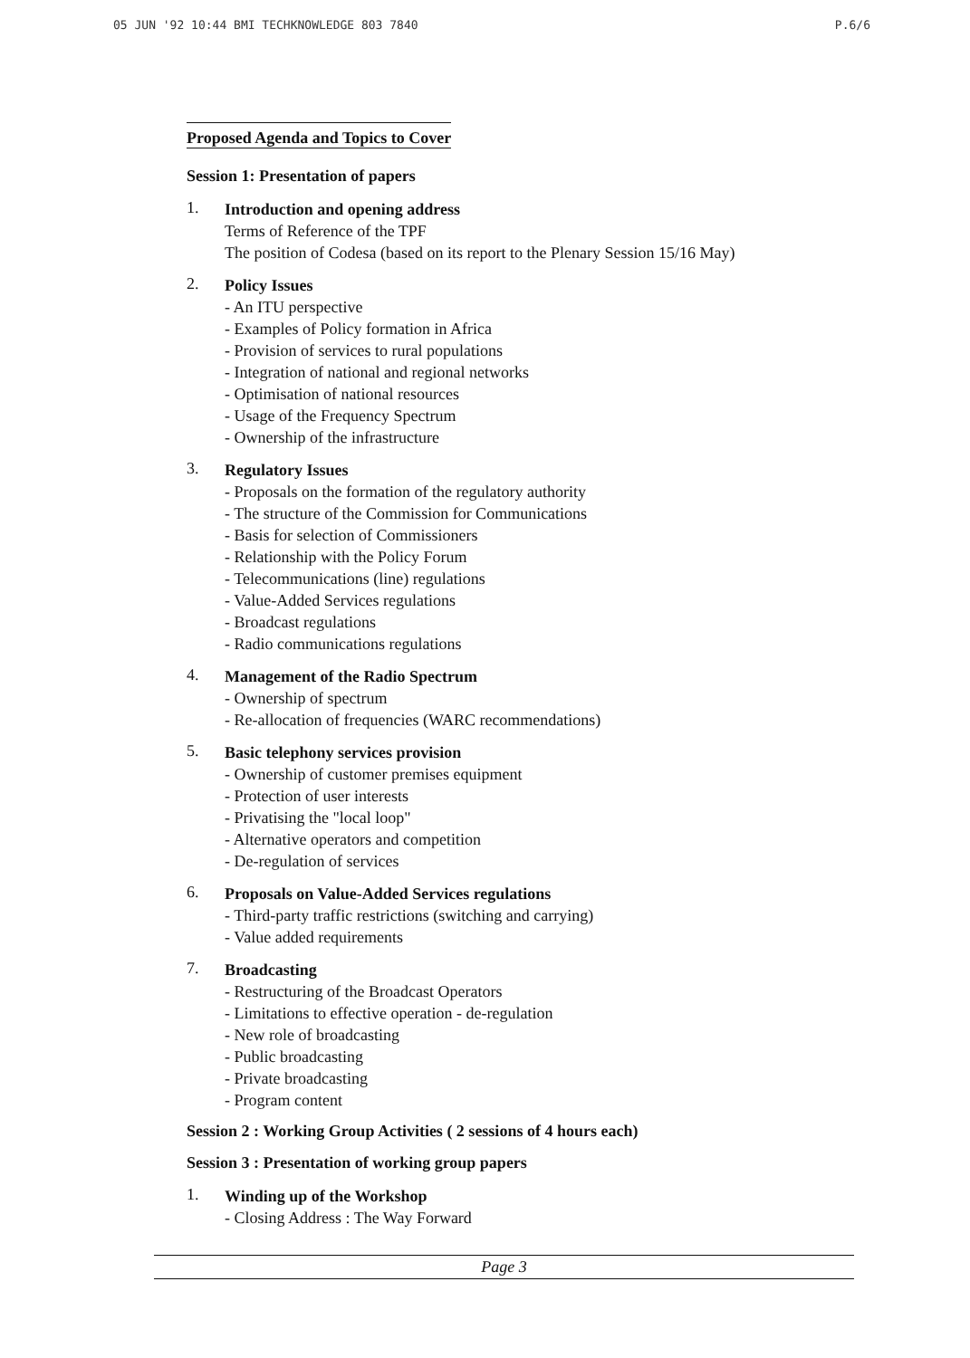05 JUN '92 10:44 BMI TECHKNOWLEDGE 803 7840 P.6/6
Proposed Agenda and Topics to Cover
Session 1: Presentation of papers
1.
Introduction and opening address
Terms of Reference of the TPF
The position of Codesa (based on its report to the Plenary Session 15/16 May)
2.
Policy Issues
- An ITU perspective
- Examples of Policy formation in Africa
- Provision of services to rural populations
- Integration of national and regional networks
- Optimisation of national resources
- Usage of the Frequency Spectrum
- Ownership of the infrastructure
3.
Regulatory Issues
- Proposals on the formation of the regulatory authority
- The structure of the Commission for Communications
- Basis for selection of Commissioners
- Relationship with the Policy Forum
- Telecommunications (line) regulations
- Value-Added Services regulations
- Broadcast regulations
- Radio communications regulations
4.
Management of the Radio Spectrum
- Ownership of spectrum
- Re-allocation of frequencies (WARC recommendations)
5.
Basic telephony services provision
- Ownership of customer premises equipment
- Protection of user interests
- Privatising the "local loop"
- Alternative operators and competition
- De-regulation of services
6.
Proposals on Value-Added Services regulations
- Third-party traffic restrictions (switching and carrying)
- Value added requirements
7.
Broadcasting
- Restructuring of the Broadcast Operators
- Limitations to effective operation - de-regulation
- New role of broadcasting
- Public broadcasting
- Private broadcasting
- Program content
Session 2 : Working Group Activities ( 2 sessions of 4 hours each)
Session 3 : Presentation of working group papers
1.
Winding up of the Workshop
- Closing Address : The Way Forward
Page 3